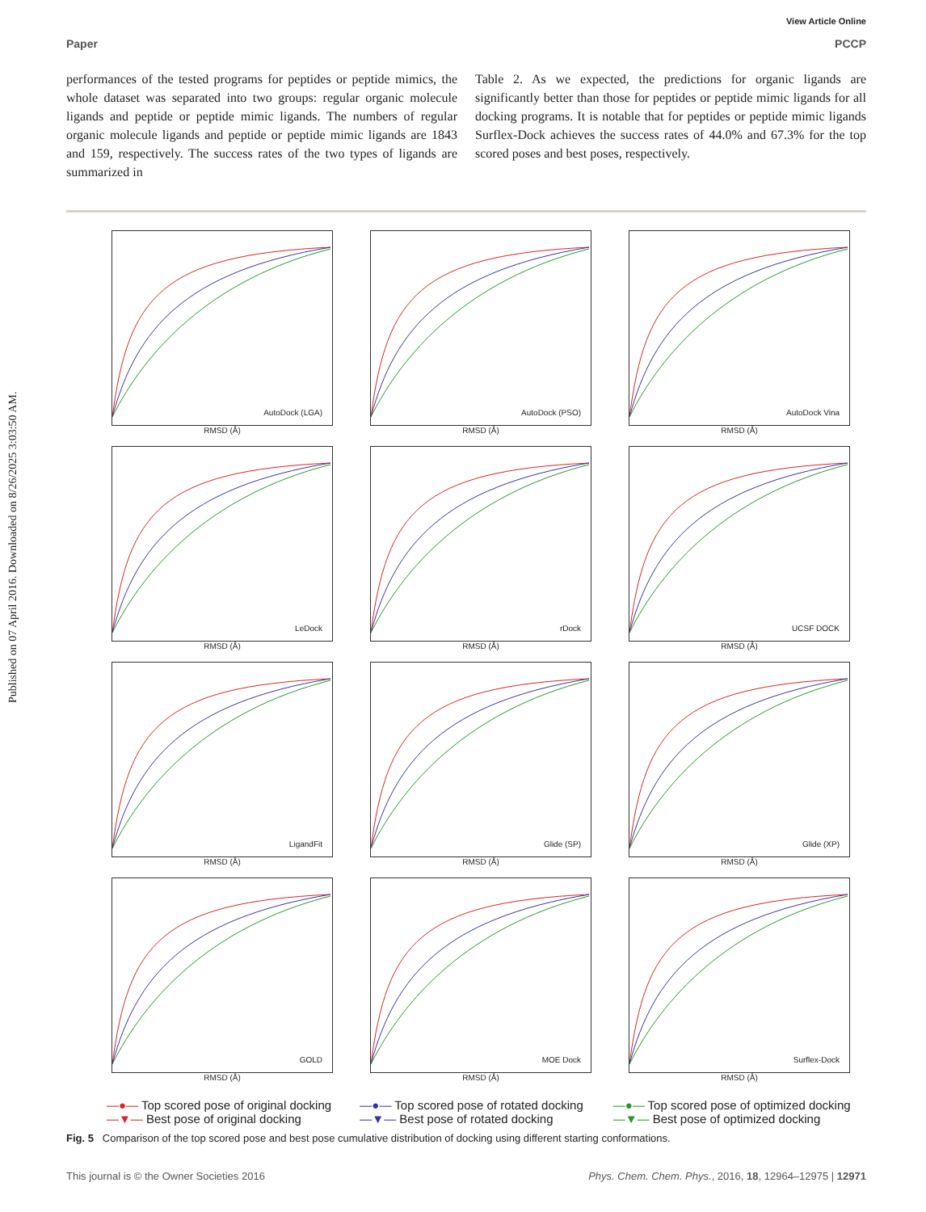Published on 07 April 2016. Downloaded on 8/26/2025 3:03:50 AM.
View Article Online
Paper PCCP
performances of the tested programs for peptides or peptide mimics, the whole dataset was separated into two groups: regular organic molecule ligands and peptide or peptide mimic ligands. The numbers of regular organic molecule ligands and peptide or peptide mimic ligands are 1843 and 159, respectively. The success rates of the two types of ligands are summarized in
Table 2. As we expected, the predictions for organic ligands are significantly better than those for peptides or peptide mimic ligands for all docking programs. It is notable that for peptides or peptide mimic ligands Surflex-Dock achieves the success rates of 44.0% and 67.3% for the top scored poses and best poses, respectively.
AutoDock (LGA)
RMSD (Å)
AutoDock (PSO)
RMSD (Å)
AutoDock Vina
RMSD (Å)
LeDock
RMSD (Å)
rDock
RMSD (Å)
UCSF DOCK
RMSD (Å)
LigandFit
RMSD (Å)
Glide (SP)
RMSD (Å)
Glide (XP)
RMSD (Å)
GOLD
RMSD (Å)
MOE Dock
RMSD (Å)
Surflex-Dock
RMSD (Å)
—●— Top scored pose of original docking
—●— Top scored pose of rotated docking
—●— Top scored pose of optimized docking
—▼— Best pose of original docking
—▼— Best pose of rotated docking
—▼— Best pose of optimized docking
Fig. 5 Comparison of the top scored pose and best pose cumulative distribution of docking using different starting conformations.
This journal is © the Owner Societies 2016 Phys. Chem. Chem. Phys., 2016, 18, 12964–12975 | 12971